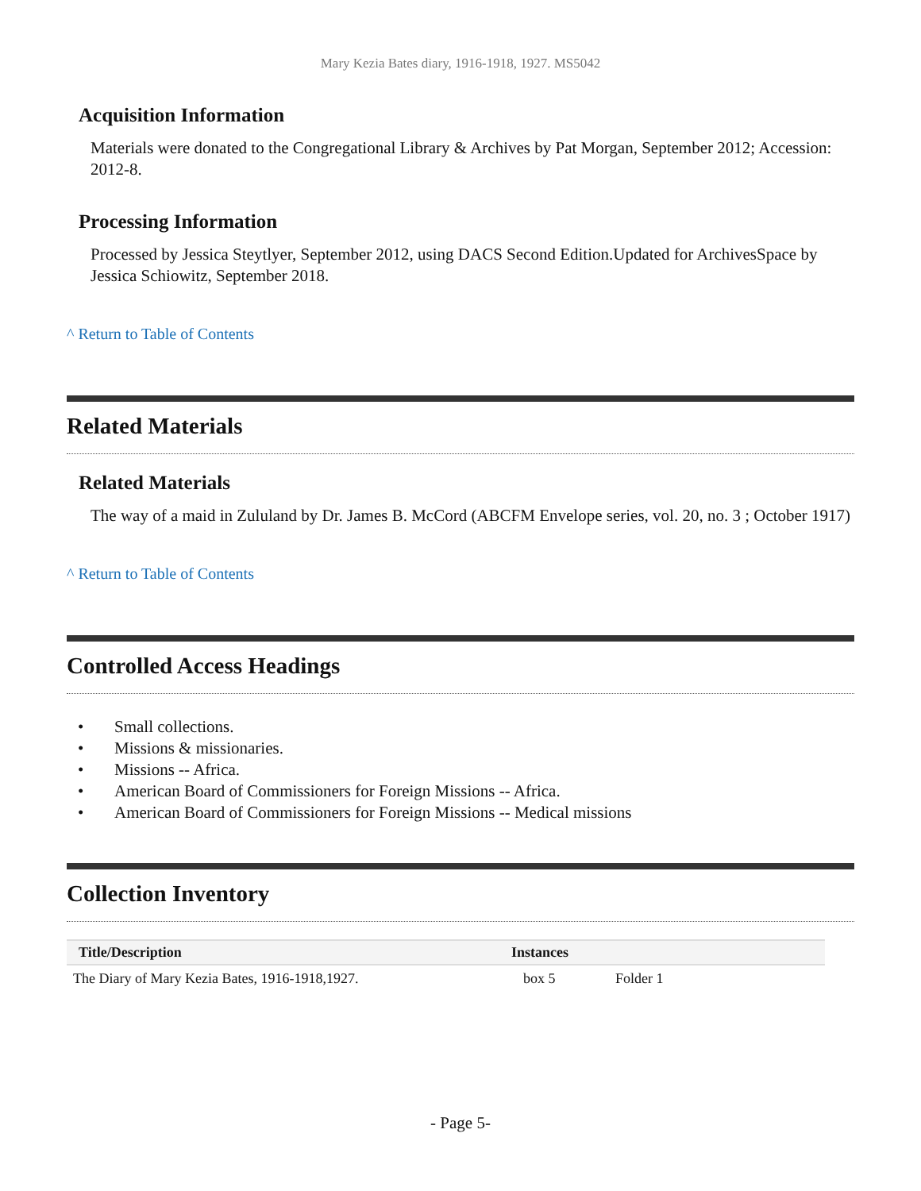Mary Kezia Bates diary, 1916-1918, 1927. MS5042
Acquisition Information
Materials were donated to the Congregational Library & Archives by Pat Morgan, September 2012; Accession: 2012-8.
Processing Information
Processed by Jessica Steytlyer, September 2012, using DACS Second Edition.Updated for ArchivesSpace by Jessica Schiowitz, September 2018.
^ Return to Table of Contents
Related Materials
Related Materials
The way of a maid in Zululand by Dr. James B. McCord (ABCFM Envelope series, vol. 20, no. 3 ; October 1917)
^ Return to Table of Contents
Controlled Access Headings
• Small collections.
• Missions & missionaries.
• Missions -- Africa.
• American Board of Commissioners for Foreign Missions -- Africa.
• American Board of Commissioners for Foreign Missions -- Medical missions
Collection Inventory
| Title/Description | Instances | |
| --- | --- | --- |
| The Diary of Mary Kezia Bates, 1916-1918,1927. | box 5 | Folder 1 |
- Page 5-